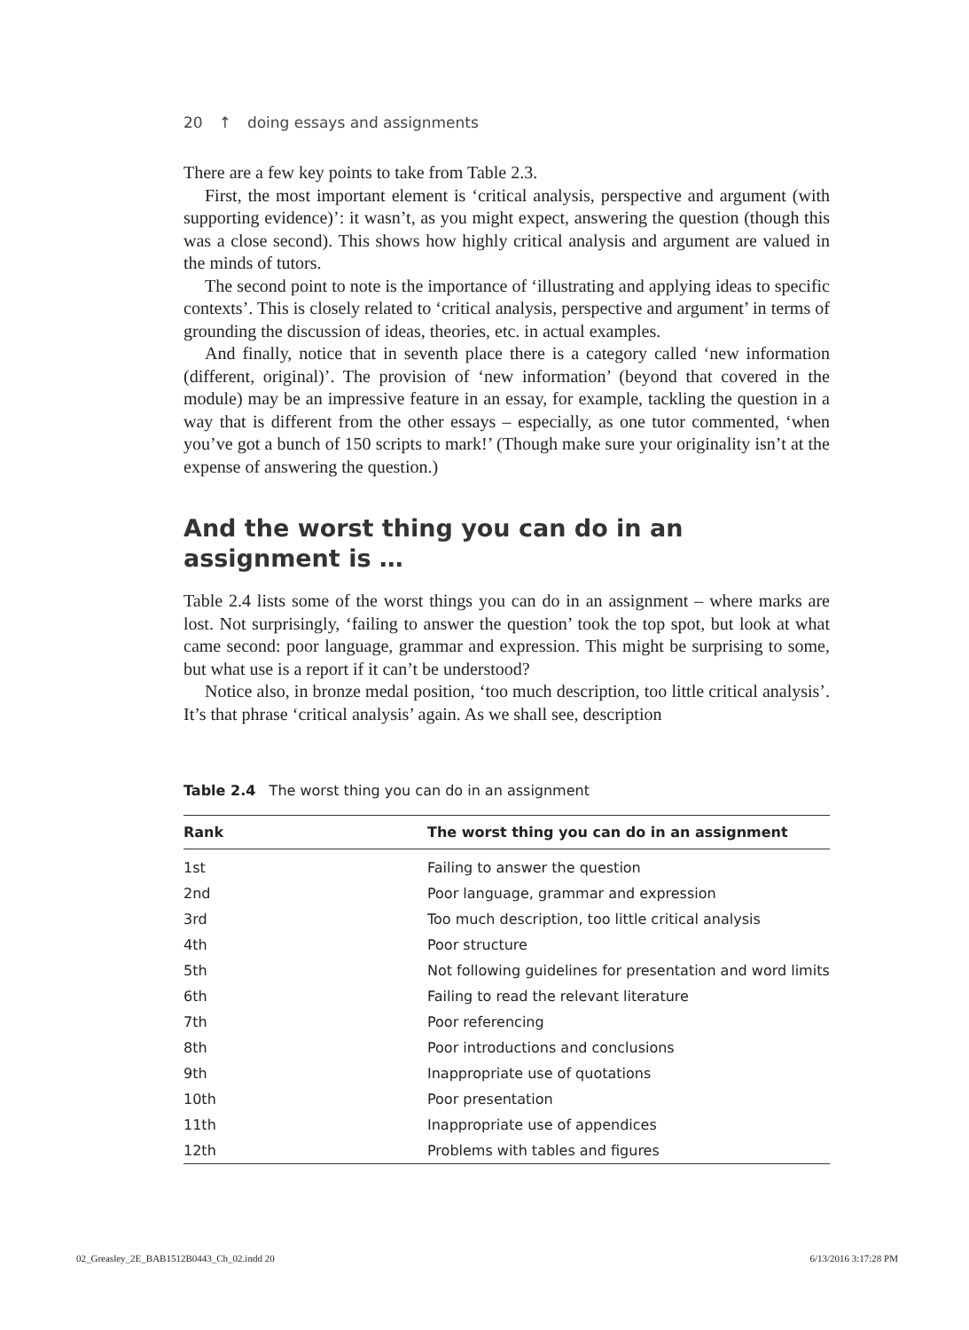20 ↑ doing essays and assignments
There are a few key points to take from Table 2.3.
First, the most important element is ‘critical analysis, perspective and argument (with supporting evidence)’: it wasn’t, as you might expect, answering the question (though this was a close second). This shows how highly critical analysis and argument are valued in the minds of tutors.
The second point to note is the importance of ‘illustrating and applying ideas to specific contexts’. This is closely related to ‘critical analysis, perspective and argument’ in terms of grounding the discussion of ideas, theories, etc. in actual examples.
And finally, notice that in seventh place there is a category called ‘new information (different, original)’. The provision of ‘new information’ (beyond that covered in the module) may be an impressive feature in an essay, for example, tackling the question in a way that is different from the other essays – especially, as one tutor commented, ‘when you’ve got a bunch of 150 scripts to mark!’ (Though make sure your originality isn’t at the expense of answering the question.)
And the worst thing you can do in an
assignment is …
Table 2.4 lists some of the worst things you can do in an assignment – where marks are lost. Not surprisingly, ‘failing to answer the question’ took the top spot, but look at what came second: poor language, grammar and expression. This might be surprising to some, but what use is a report if it can’t be understood?
Notice also, in bronze medal position, ‘too much description, too little critical analysis’. It’s that phrase ‘critical analysis’ again. As we shall see, description
Table 2.4 The worst thing you can do in an assignment
| Rank | The worst thing you can do in an assignment |
| --- | --- |
| 1st | Failing to answer the question |
| 2nd | Poor language, grammar and expression |
| 3rd | Too much description, too little critical analysis |
| 4th | Poor structure |
| 5th | Not following guidelines for presentation and word limits |
| 6th | Failing to read the relevant literature |
| 7th | Poor referencing |
| 8th | Poor introductions and conclusions |
| 9th | Inappropriate use of quotations |
| 10th | Poor presentation |
| 11th | Inappropriate use of appendices |
| 12th | Problems with tables and figures |
02_Greasley_2E_BAB1512B0443_Ch_02.indd 20 6/13/2016 3:17:28 PM